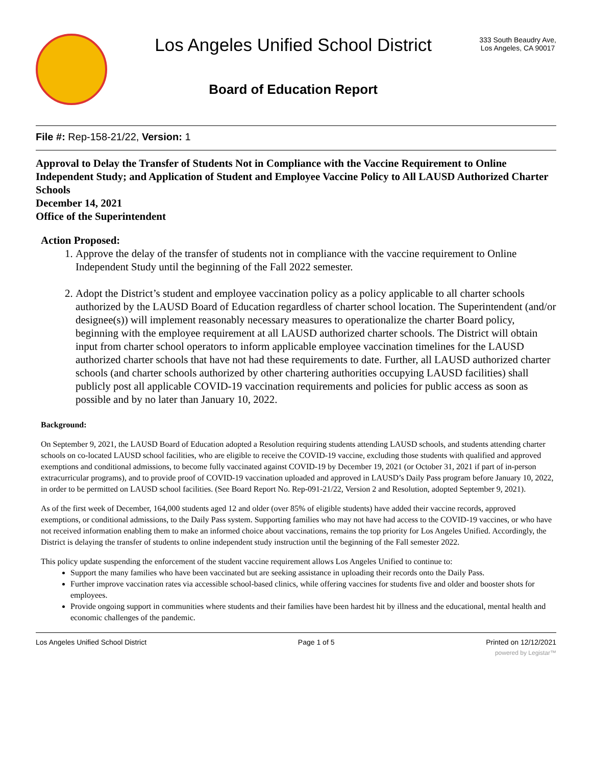Los Angeles Unified School District
Board of Education Report
333 South Beaudry Ave,
Los Angeles, CA 90017
File #: Rep-158-21/22, Version: 1
Approval to Delay the Transfer of Students Not in Compliance with the Vaccine Requirement to Online Independent Study; and Application of Student and Employee Vaccine Policy to All LAUSD Authorized Charter Schools
December 14, 2021
Office of the Superintendent
Action Proposed:
1. Approve the delay of the transfer of students not in compliance with the vaccine requirement to Online Independent Study until the beginning of the Fall 2022 semester.
2. Adopt the District’s student and employee vaccination policy as a policy applicable to all charter schools authorized by the LAUSD Board of Education regardless of charter school location. The Superintendent (and/or designee(s)) will implement reasonably necessary measures to operationalize the charter Board policy, beginning with the employee requirement at all LAUSD authorized charter schools. The District will obtain input from charter school operators to inform applicable employee vaccination timelines for the LAUSD authorized charter schools that have not had these requirements to date. Further, all LAUSD authorized charter schools (and charter schools authorized by other chartering authorities occupying LAUSD facilities) shall publicly post all applicable COVID-19 vaccination requirements and policies for public access as soon as possible and by no later than January 10, 2022.
Background:
On September 9, 2021, the LAUSD Board of Education adopted a Resolution requiring students attending LAUSD schools, and students attending charter schools on co-located LAUSD school facilities, who are eligible to receive the COVID-19 vaccine, excluding those students with qualified and approved exemptions and conditional admissions, to become fully vaccinated against COVID-19 by December 19, 2021 (or October 31, 2021 if part of in-person extracurricular programs), and to provide proof of COVID-19 vaccination uploaded and approved in LAUSD’s Daily Pass program before January 10, 2022, in order to be permitted on LAUSD school facilities. (See Board Report No. Rep-091-21/22, Version 2 and Resolution, adopted September 9, 2021).
As of the first week of December, 164,000 students aged 12 and older (over 85% of eligible students) have added their vaccine records, approved exemptions, or conditional admissions, to the Daily Pass system. Supporting families who may not have had access to the COVID-19 vaccines, or who have not received information enabling them to make an informed choice about vaccinations, remains the top priority for Los Angeles Unified. Accordingly, the District is delaying the transfer of students to online independent study instruction until the beginning of the Fall semester 2022.
This policy update suspending the enforcement of the student vaccine requirement allows Los Angeles Unified to continue to:
Support the many families who have been vaccinated but are seeking assistance in uploading their records onto the Daily Pass.
Further improve vaccination rates via accessible school-based clinics, while offering vaccines for students five and older and booster shots for employees.
Provide ongoing support in communities where students and their families have been hardest hit by illness and the educational, mental health and economic challenges of the pandemic.
Los Angeles Unified School District Page 1 of 5 Printed on 12/12/2021
powered by Legistar™